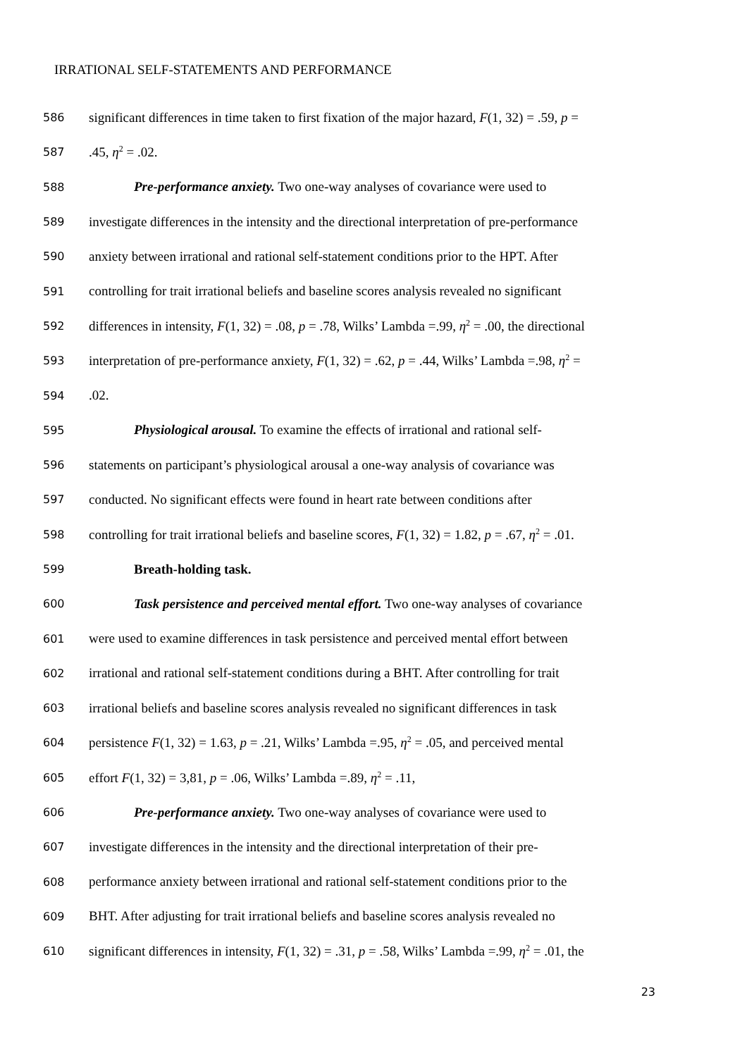IRRATIONAL SELF-STATEMENTS AND PERFORMANCE
586 significant differences in time taken to first fixation of the major hazard, F(1, 32) = .59, p =
587.45, η<sup>2</sup> = .02.
588 Pre-performance anxiety. Two one-way analyses of covariance were used to
589 investigate differences in the intensity and the directional interpretation of pre-performance
590 anxiety between irrational and rational self-statement conditions prior to the HPT. After
591 controlling for trait irrational beliefs and baseline scores analysis revealed no significant
592 differences in intensity, F(1, 32) = .08, p = .78, Wilks’ Lambda =.99, η<sup>2</sup> = .00, the directional
593 interpretation of pre-performance anxiety, F(1, 32) = .62, p = .44, Wilks’ Lambda =.98, η<sup>2</sup> =
594.02.
595 Physiological arousal. To examine the effects of irrational and rational self-
596 statements on participant’s physiological arousal a one-way analysis of covariance was
597 conducted. No significant effects were found in heart rate between conditions after
598 controlling for trait irrational beliefs and baseline scores, F(1, 32) = 1.82, p = .67, η<sup>2</sup> = .01.
599 Breath-holding task.
600 Task persistence and perceived mental effort. Two one-way analyses of covariance
601 were used to examine differences in task persistence and perceived mental effort between
602 irrational and rational self-statement conditions during a BHT. After controlling for trait
603 irrational beliefs and baseline scores analysis revealed no significant differences in task
604 persistence F(1, 32) = 1.63, p = .21, Wilks’ Lambda =.95, η<sup>2</sup> = .05, and perceived mental
605 effort F(1, 32) = 3,81, p = .06, Wilks’ Lambda =.89, η<sup>2</sup> = .11,
606 Pre-performance anxiety. Two one-way analyses of covariance were used to
607 investigate differences in the intensity and the directional interpretation of their pre-
608 performance anxiety between irrational and rational self-statement conditions prior to the
609 BHT. After adjusting for trait irrational beliefs and baseline scores analysis revealed no
610 significant differences in intensity, F(1, 32) = .31, p = .58, Wilks’ Lambda =.99, η<sup>2</sup> = .01, the
23